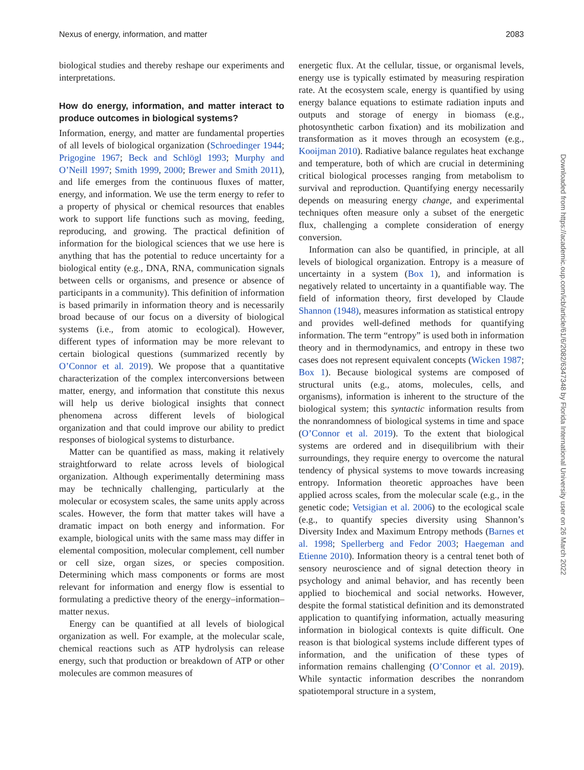Nexus of energy, information, and matter 2083
biological studies and thereby reshape our experiments and interpretations.
How do energy, information, and matter interact to produce outcomes in biological systems?
Information, energy, and matter are fundamental properties of all levels of biological organization (Schroedinger 1944; Prigogine 1967; Beck and Schlögl 1993; Murphy and O’Neill 1997; Smith 1999, 2000; Brewer and Smith 2011), and life emerges from the continuous fluxes of matter, energy, and information. We use the term energy to refer to a property of physical or chemical resources that enables work to support life functions such as moving, feeding, reproducing, and growing. The practical definition of information for the biological sciences that we use here is anything that has the potential to reduce uncertainty for a biological entity (e.g., DNA, RNA, communication signals between cells or organisms, and presence or absence of participants in a community). This definition of information is based primarily in information theory and is necessarily broad because of our focus on a diversity of biological systems (i.e., from atomic to ecological). However, different types of information may be more relevant to certain biological questions (summarized recently by O’Connor et al. 2019). We propose that a quantitative characterization of the complex interconversions between matter, energy, and information that constitute this nexus will help us derive biological insights that connect phenomena across different levels of biological organization and that could improve our ability to predict responses of biological systems to disturbance.
Matter can be quantified as mass, making it relatively straightforward to relate across levels of biological organization. Although experimentally determining mass may be technically challenging, particularly at the molecular or ecosystem scales, the same units apply across scales. However, the form that matter takes will have a dramatic impact on both energy and information. For example, biological units with the same mass may differ in elemental composition, molecular complement, cell number or cell size, organ sizes, or species composition. Determining which mass components or forms are most relevant for information and energy flow is essential to formulating a predictive theory of the energy–information–matter nexus.
Energy can be quantified at all levels of biological organization as well. For example, at the molecular scale, chemical reactions such as ATP hydrolysis can release energy, such that production or breakdown of ATP or other molecules are common measures of
energetic flux. At the cellular, tissue, or organismal levels, energy use is typically estimated by measuring respiration rate. At the ecosystem scale, energy is quantified by using energy balance equations to estimate radiation inputs and outputs and storage of energy in biomass (e.g., photosynthetic carbon fixation) and its mobilization and transformation as it moves through an ecosystem (e.g., Kooijman 2010). Radiative balance regulates heat exchange and temperature, both of which are crucial in determining critical biological processes ranging from metabolism to survival and reproduction. Quantifying energy necessarily depends on measuring energy change, and experimental techniques often measure only a subset of the energetic flux, challenging a complete consideration of energy conversion.
Information can also be quantified, in principle, at all levels of biological organization. Entropy is a measure of uncertainty in a system (Box 1), and information is negatively related to uncertainty in a quantifiable way. The field of information theory, first developed by Claude Shannon (1948), measures information as statistical entropy and provides well-defined methods for quantifying information. The term “entropy” is used both in information theory and in thermodynamics, and entropy in these two cases does not represent equivalent concepts (Wicken 1987; Box 1). Because biological systems are composed of structural units (e.g., atoms, molecules, cells, and organisms), information is inherent to the structure of the biological system; this syntactic information results from the nonrandomness of biological systems in time and space (O’Connor et al. 2019). To the extent that biological systems are ordered and in disequilibrium with their surroundings, they require energy to overcome the natural tendency of physical systems to move towards increasing entropy. Information theoretic approaches have been applied across scales, from the molecular scale (e.g., in the genetic code; Vetsigian et al. 2006) to the ecological scale (e.g., to quantify species diversity using Shannon’s Diversity Index and Maximum Entropy methods (Barnes et al. 1998; Spellerberg and Fedor 2003; Haegeman and Etienne 2010). Information theory is a central tenet both of sensory neuroscience and of signal detection theory in psychology and animal behavior, and has recently been applied to biochemical and social networks. However, despite the formal statistical definition and its demonstrated application to quantifying information, actually measuring information in biological contexts is quite difficult. One reason is that biological systems include different types of information, and the unification of these types of information remains challenging (O’Connor et al. 2019). While syntactic information describes the nonrandom spatiotemporal structure in a system,
Downloaded from https://academic.oup.com/icb/article/61/6/2082/6347348 by Florida International University user on 26 March 2022